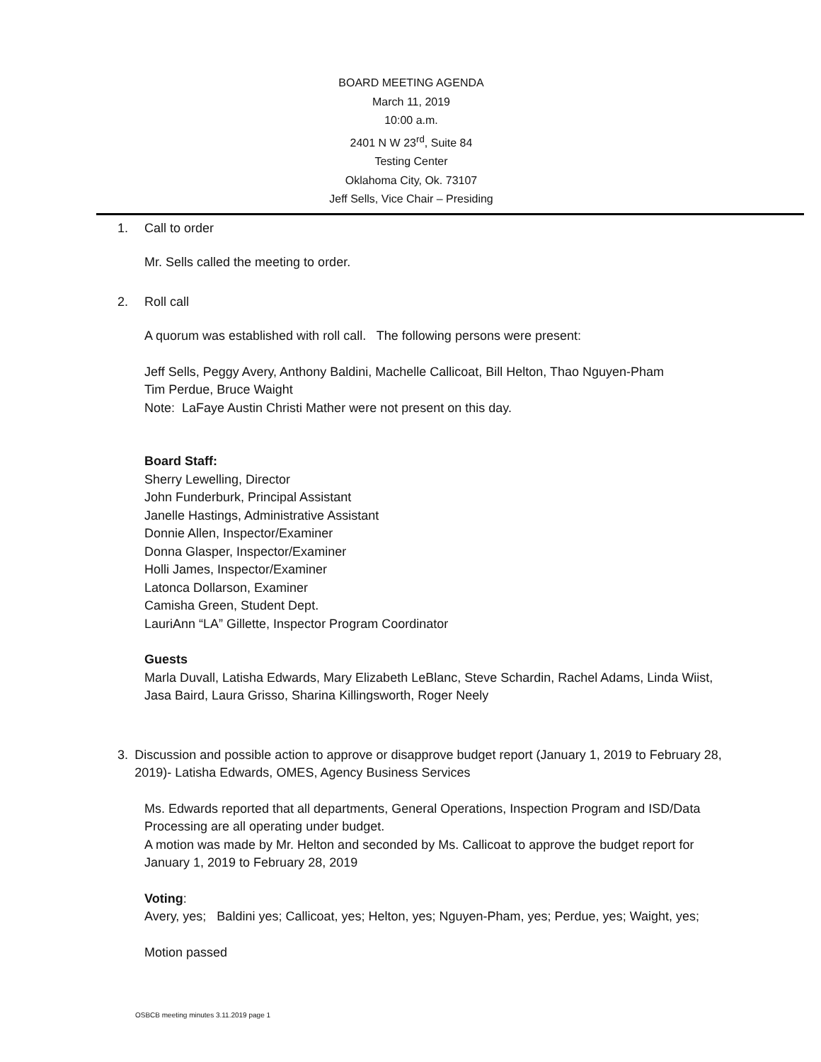BOARD MEETING AGENDA
March 11, 2019
10:00 a.m.
2401 N W 23<sup>rd</sup>, Suite 84
Testing Center
Oklahoma City, Ok. 73107
Jeff Sells, Vice Chair – Presiding
1. Call to order
Mr. Sells called the meeting to order.
2. Roll call
A quorum was established with roll call. The following persons were present:
Jeff Sells, Peggy Avery, Anthony Baldini, Machelle Callicoat, Bill Helton, Thao Nguyen-Pham
Tim Perdue, Bruce Waight
Note: LaFaye Austin Christi Mather were not present on this day.
Board Staff:
Sherry Lewelling, Director
John Funderburk, Principal Assistant
Janelle Hastings, Administrative Assistant
Donnie Allen, Inspector/Examiner
Donna Glasper, Inspector/Examiner
Holli James, Inspector/Examiner
Latonca Dollarson, Examiner
Camisha Green, Student Dept.
LauriAnn “LA” Gillette, Inspector Program Coordinator
Guests
Marla Duvall, Latisha Edwards, Mary Elizabeth LeBlanc, Steve Schardin, Rachel Adams, Linda Wiist, Jasa Baird, Laura Grisso, Sharina Killingsworth, Roger Neely
3. Discussion and possible action to approve or disapprove budget report (January 1, 2019 to February 28, 2019)- Latisha Edwards, OMES, Agency Business Services
Ms. Edwards reported that all departments, General Operations, Inspection Program and ISD/Data Processing are all operating under budget.
A motion was made by Mr. Helton and seconded by Ms. Callicoat to approve the budget report for January 1, 2019 to February 28, 2019
Voting:
Avery, yes; Baldini yes; Callicoat, yes; Helton, yes; Nguyen-Pham, yes; Perdue, yes; Waight, yes;
Motion passed
OSBCB meeting minutes 3.11.2019 page 1